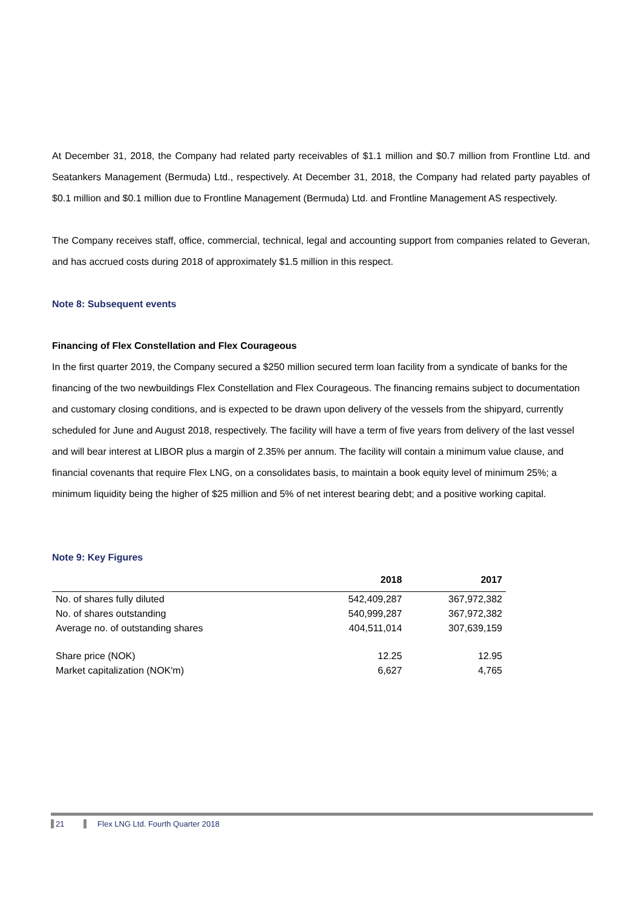At December 31, 2018, the Company had related party receivables of $1.1 million and $0.7 million from Frontline Ltd. and Seatankers Management (Bermuda) Ltd., respectively. At December 31, 2018, the Company had related party payables of $0.1 million and $0.1 million due to Frontline Management (Bermuda) Ltd. and Frontline Management AS respectively.
The Company receives staff, office, commercial, technical, legal and accounting support from companies related to Geveran, and has accrued costs during 2018 of approximately $1.5 million in this respect.
Note 8: Subsequent events
Financing of Flex Constellation and Flex Courageous
In the first quarter 2019, the Company secured a $250 million secured term loan facility from a syndicate of banks for the financing of the two newbuildings Flex Constellation and Flex Courageous. The financing remains subject to documentation and customary closing conditions, and is expected to be drawn upon delivery of the vessels from the shipyard, currently scheduled for June and August 2018, respectively. The facility will have a term of five years from delivery of the last vessel and will bear interest at LIBOR plus a margin of 2.35% per annum. The facility will contain a minimum value clause, and financial covenants that require Flex LNG, on a consolidates basis, to maintain a book equity level of minimum 25%; a minimum liquidity being the higher of $25 million and 5% of net interest bearing debt; and a positive working capital.
Note 9: Key Figures
| | 2018 | 2017 |
| --- | --- | --- |
| No. of shares fully diluted | 542,409,287 | 367,972,382 |
| No. of shares outstanding | 540,999,287 | 367,972,382 |
| Average no. of outstanding shares | 404,511,014 | 307,639,159 |
| Share price (NOK) | 12.25 | 12.95 |
| Market capitalization (NOK'm) | 6,627 | 4,765 |
21 Flex LNG Ltd. Fourth Quarter 2018